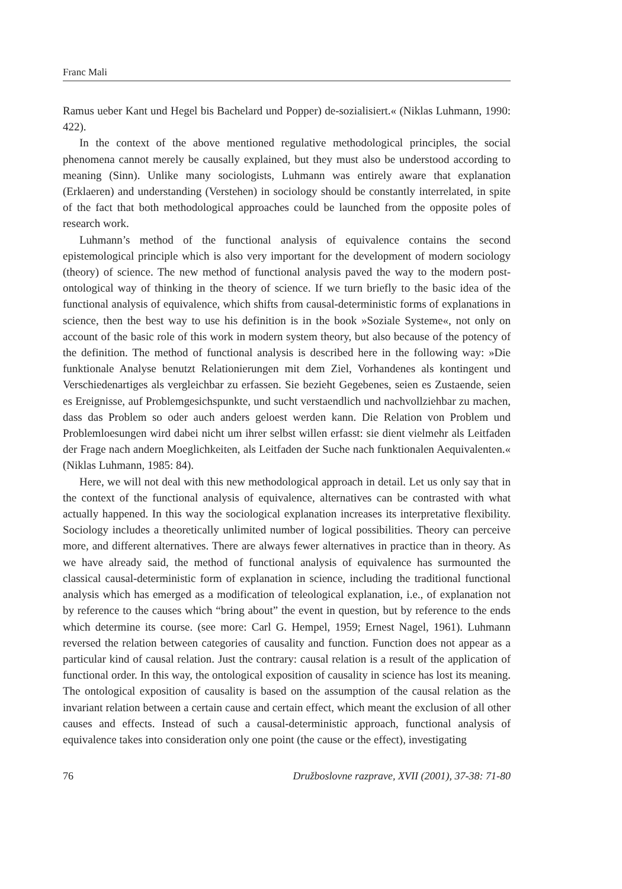Franc Mali
Ramus ueber Kant und Hegel bis Bachelard und Popper) de-sozialisiert.« (Niklas Luhmann, 1990: 422).
In the context of the above mentioned regulative methodological principles, the social phenomena cannot merely be causally explained, but they must also be understood according to meaning (Sinn). Unlike many sociologists, Luhmann was entirely aware that explanation (Erklaeren) and understanding (Verstehen) in sociology should be constantly interrelated, in spite of the fact that both methodological approaches could be launched from the opposite poles of research work.
Luhmann’s method of the functional analysis of equivalence contains the second epistemological principle which is also very important for the development of modern sociology (theory) of science. The new method of functional analysis paved the way to the modern post-ontological way of thinking in the theory of science. If we turn briefly to the basic idea of the functional analysis of equivalence, which shifts from causal-deterministic forms of explanations in science, then the best way to use his definition is in the book »Soziale Systeme«, not only on account of the basic role of this work in modern system theory, but also because of the potency of the definition. The method of functional analysis is described here in the following way: »Die funktionale Analyse benutzt Relationierungen mit dem Ziel, Vorhandenes als kontingent und Verschiedenartiges als vergleichbar zu erfassen. Sie bezieht Gegebenes, seien es Zustaende, seien es Ereignisse, auf Problemgesichspunkte, und sucht verstaendlich und nachvollziehbar zu machen, dass das Problem so oder auch anders geloest werden kann. Die Relation von Problem und Problemloesungen wird dabei nicht um ihrer selbst willen erfasst: sie dient vielmehr als Leitfaden der Frage nach andern Moeglichkeiten, als Leitfaden der Suche nach funktionalen Aequivalenten.« (Niklas Luhmann, 1985: 84).
Here, we will not deal with this new methodological approach in detail. Let us only say that in the context of the functional analysis of equivalence, alternatives can be contrasted with what actually happened. In this way the sociological explanation increases its interpretative flexibility. Sociology includes a theoretically unlimited number of logical possibilities. Theory can perceive more, and different alternatives. There are always fewer alternatives in practice than in theory. As we have already said, the method of functional analysis of equivalence has surmounted the classical causal-deterministic form of explanation in science, including the traditional functional analysis which has emerged as a modification of teleological explanation, i.e., of explanation not by reference to the causes which “bring about” the event in question, but by reference to the ends which determine its course. (see more: Carl G. Hempel, 1959; Ernest Nagel, 1961). Luhmann reversed the relation between categories of causality and function. Function does not appear as a particular kind of causal relation. Just the contrary: causal relation is a result of the application of functional order. In this way, the ontological exposition of causality in science has lost its meaning. The ontological exposition of causality is based on the assumption of the causal relation as the invariant relation between a certain cause and certain effect, which meant the exclusion of all other causes and effects. Instead of such a causal-deterministic approach, functional analysis of equivalence takes into consideration only one point (the cause or the effect), investigating
76 Družboslovne razprave, XVII (2001), 37-38: 71-80